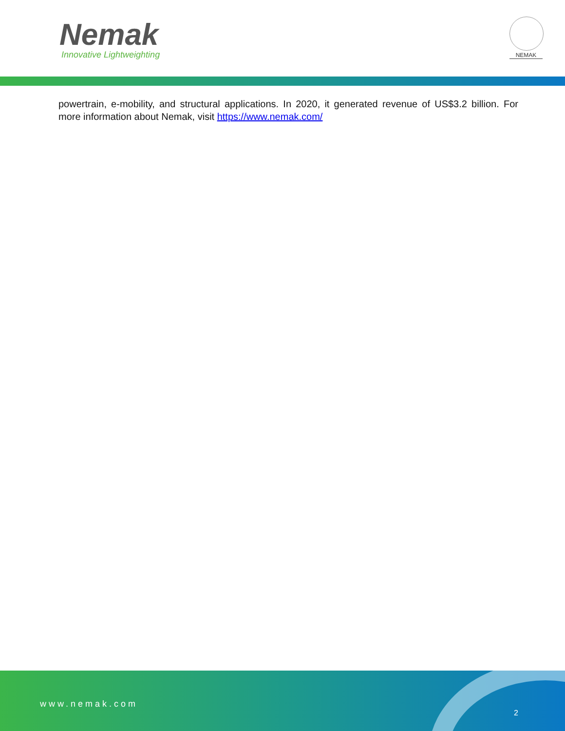Nemak
Innovative Lightweighting
NEMAK
powertrain, e-mobility, and structural applications. In 2020, it generated revenue of US$3.2 billion. For more information about Nemak, visit https://www.nemak.com/
www.nemak.com
2